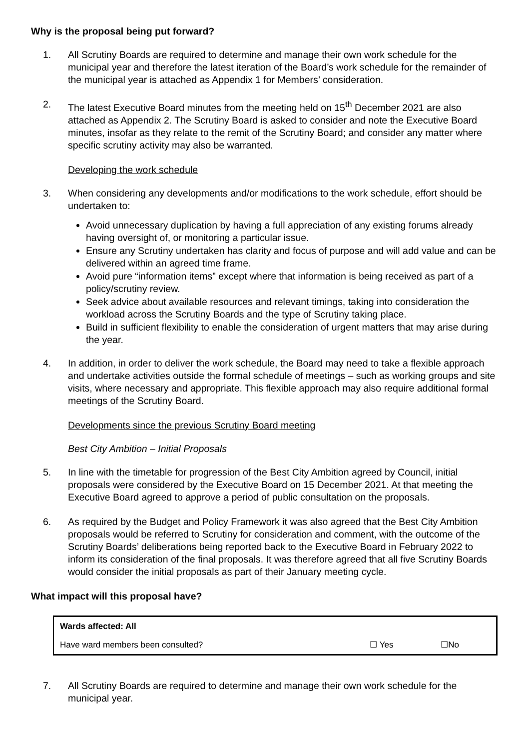Why is the proposal being put forward?
1. All Scrutiny Boards are required to determine and manage their own work schedule for the municipal year and therefore the latest iteration of the Board’s work schedule for the remainder of the municipal year is attached as Appendix 1 for Members’ consideration.
2. The latest Executive Board minutes from the meeting held on 15<sup>th</sup> December 2021 are also attached as Appendix 2. The Scrutiny Board is asked to consider and note the Executive Board minutes, insofar as they relate to the remit of the Scrutiny Board; and consider any matter where specific scrutiny activity may also be warranted.
Developing the work schedule
3. When considering any developments and/or modifications to the work schedule, effort should be undertaken to:
Avoid unnecessary duplication by having a full appreciation of any existing forums already having oversight of, or monitoring a particular issue.
Ensure any Scrutiny undertaken has clarity and focus of purpose and will add value and can be delivered within an agreed time frame.
Avoid pure “information items” except where that information is being received as part of a policy/scrutiny review.
Seek advice about available resources and relevant timings, taking into consideration the workload across the Scrutiny Boards and the type of Scrutiny taking place.
Build in sufficient flexibility to enable the consideration of urgent matters that may arise during the year.
4. In addition, in order to deliver the work schedule, the Board may need to take a flexible approach and undertake activities outside the formal schedule of meetings – such as working groups and site visits, where necessary and appropriate. This flexible approach may also require additional formal meetings of the Scrutiny Board.
Developments since the previous Scrutiny Board meeting
Best City Ambition – Initial Proposals
5. In line with the timetable for progression of the Best City Ambition agreed by Council, initial proposals were considered by the Executive Board on 15 December 2021. At that meeting the Executive Board agreed to approve a period of public consultation on the proposals.
6. As required by the Budget and Policy Framework it was also agreed that the Best City Ambition proposals would be referred to Scrutiny for consideration and comment, with the outcome of the Scrutiny Boards’ deliberations being reported back to the Executive Board in February 2022 to inform its consideration of the final proposals. It was therefore agreed that all five Scrutiny Boards would consider the initial proposals as part of their January meeting cycle.
What impact will this proposal have?
| Wards affected: All | | |
| Have ward members been consulted? | ☐ Yes | ☐No |
7. All Scrutiny Boards are required to determine and manage their own work schedule for the municipal year.